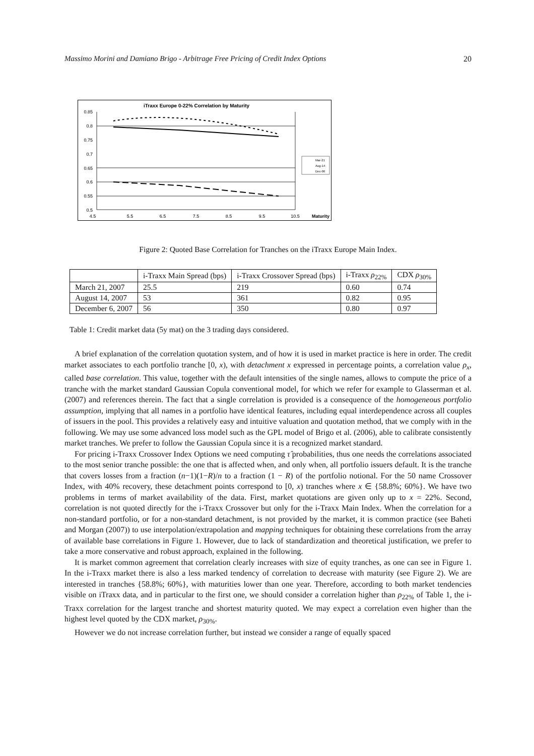Massimo Morini and Damiano Brigo - Arbitrage Free Pricing of Credit Index Options 20
iTraxx Europe 0-22% Correlation by Maturity
0.85
0.8
0.75
0.7
0.65
0.6
0.55
0.5
4.5
5.5
6.5
7.5
8.5
9.5
10.5
Maturity
Mar-21
Aug-14
Dec-06
Figure 2: Quoted Base Correlation for Tranches on the iTraxx Europe Main Index.
| | i-Traxx Main Spread (bps) | i-Traxx Crossover Spread (bps) | i-Traxx ρ<sub>22%</sub> | CDX ρ<sub>30%</sub> |
| --- | --- | --- | --- | --- |
| March 21, 2007 | 25.5 | 219 | 0.60 | 0.74 |
| August 14, 2007 | 53 | 361 | 0.82 | 0.95 |
| December 6, 2007 | 56 | 350 | 0.80 | 0.97 |
Table 1: Credit market data (5y mat) on the 3 trading days considered.
A brief explanation of the correlation quotation system, and of how it is used in market practice is here in order. The credit market associates to each portfolio tranche [0, x), with detachment x expressed in percentage points, a correlation value ρ<sub>x</sub>, called base correlation. This value, together with the default intensities of the single names, allows to compute the price of a tranche with the market standard Gaussian Copula conventional model, for which we refer for example to Glasserman et al. (2007) and references therein. The fact that a single correlation is provided is a consequence of the homogeneous portfolio assumption, implying that all names in a portfolio have identical features, including equal interdependence across all couples of issuers in the pool. This provides a relatively easy and intuitive valuation and quotation method, that we comply with in the following. We may use some advanced loss model such as the GPL model of Brigo et al. (2006), able to calibrate consistently market tranches. We prefer to follow the Gaussian Copula since it is a recognized market standard.
For pricing i-Traxx Crossover Index Options we need computing τ̂ probabilities, thus one needs the correlations associated to the most senior tranche possible: the one that is affected when, and only when, all portfolio issuers default. It is the tranche that covers losses from a fraction (n−1)(1−R)/n to a fraction (1 − R) of the portfolio notional. For the 50 name Crossover Index, with 40% recovery, these detachment points correspond to [0, x) tranches where x ∈ {58.8%; 60%}. We have two problems in terms of market availability of the data. First, market quotations are given only up to x = 22%. Second, correlation is not quoted directly for the i-Traxx Crossover but only for the i-Traxx Main Index. When the correlation for a non-standard portfolio, or for a non-standard detachment, is not provided by the market, it is common practice (see Baheti and Morgan (2007)) to use interpolation/extrapolation and mapping techniques for obtaining these correlations from the array of available base correlations in Figure 1. However, due to lack of standardization and theoretical justification, we prefer to take a more conservative and robust approach, explained in the following.
It is market common agreement that correlation clearly increases with size of equity tranches, as one can see in Figure 1. In the i-Traxx market there is also a less marked tendency of correlation to decrease with maturity (see Figure 2). We are interested in tranches {58.8%; 60%}, with maturities lower than one year. Therefore, according to both market tendencies visible on iTraxx data, and in particular to the first one, we should consider a correlation higher than ρ<sub>22%</sub> of Table 1, the i-Traxx correlation for the largest tranche and shortest maturity quoted. We may expect a correlation even higher than the highest level quoted by the CDX market, ρ<sub>30%</sub>.
However we do not increase correlation further, but instead we consider a range of equally spaced